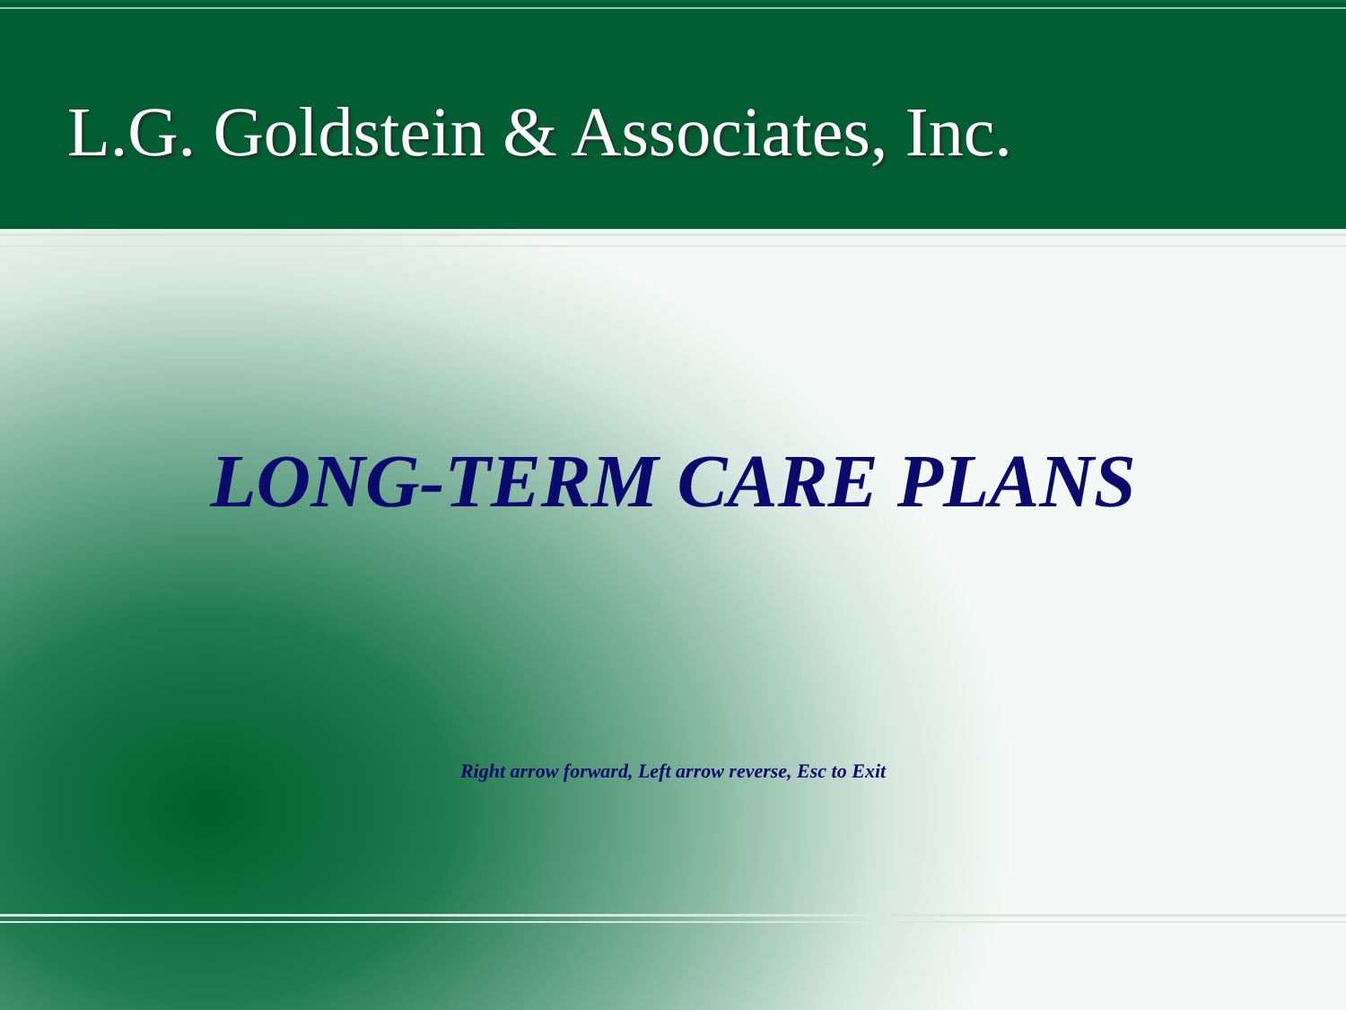L.G. Goldstein & Associates, Inc.
LONG-TERM CARE PLANS
Right arrow forward, Left arrow reverse, Esc to Exit